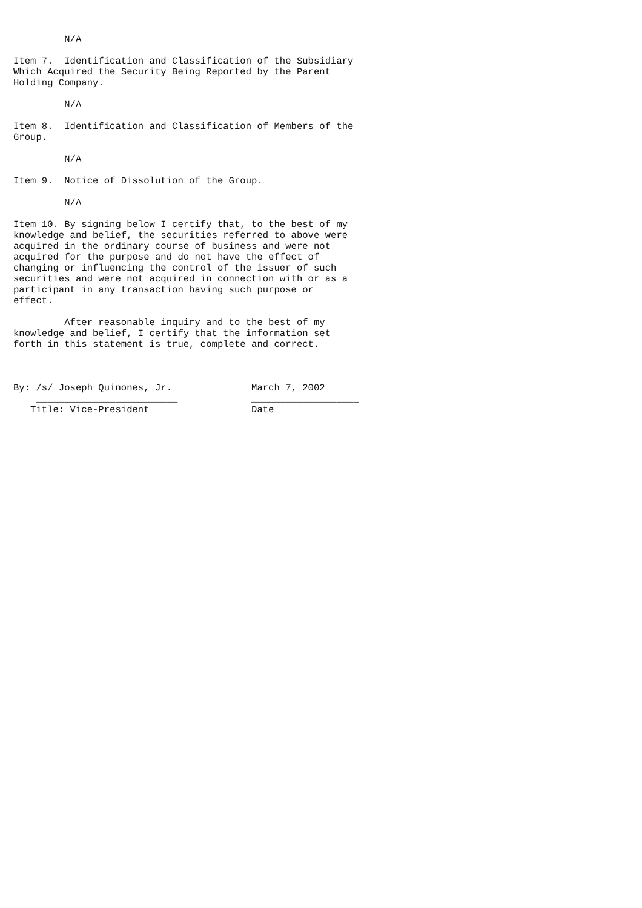N/A

Item 7.  Identification and Classification of the Subsidiary
Which Acquired the Security Being Reported by the Parent
Holding Company.

         N/A

Item 8.  Identification and Classification of Members of the
Group.

         N/A

Item 9.  Notice of Dissolution of the Group.

         N/A

Item 10. By signing below I certify that, to the best of my
knowledge and belief, the securities referred to above were
acquired in the ordinary course of business and were not
acquired for the purpose and do not have the effect of
changing or influencing the control of the issuer of such
securities and were not acquired in connection with or as a
participant in any transaction having such purpose or
effect.

         After reasonable inquiry and to the best of my
knowledge and belief, I certify that the information set
forth in this statement is true, complete and correct.



By: /s/ Joseph Quinones, Jr.              March 7, 2002
    _________________________             ___________________
   Title: Vice-President                  Date